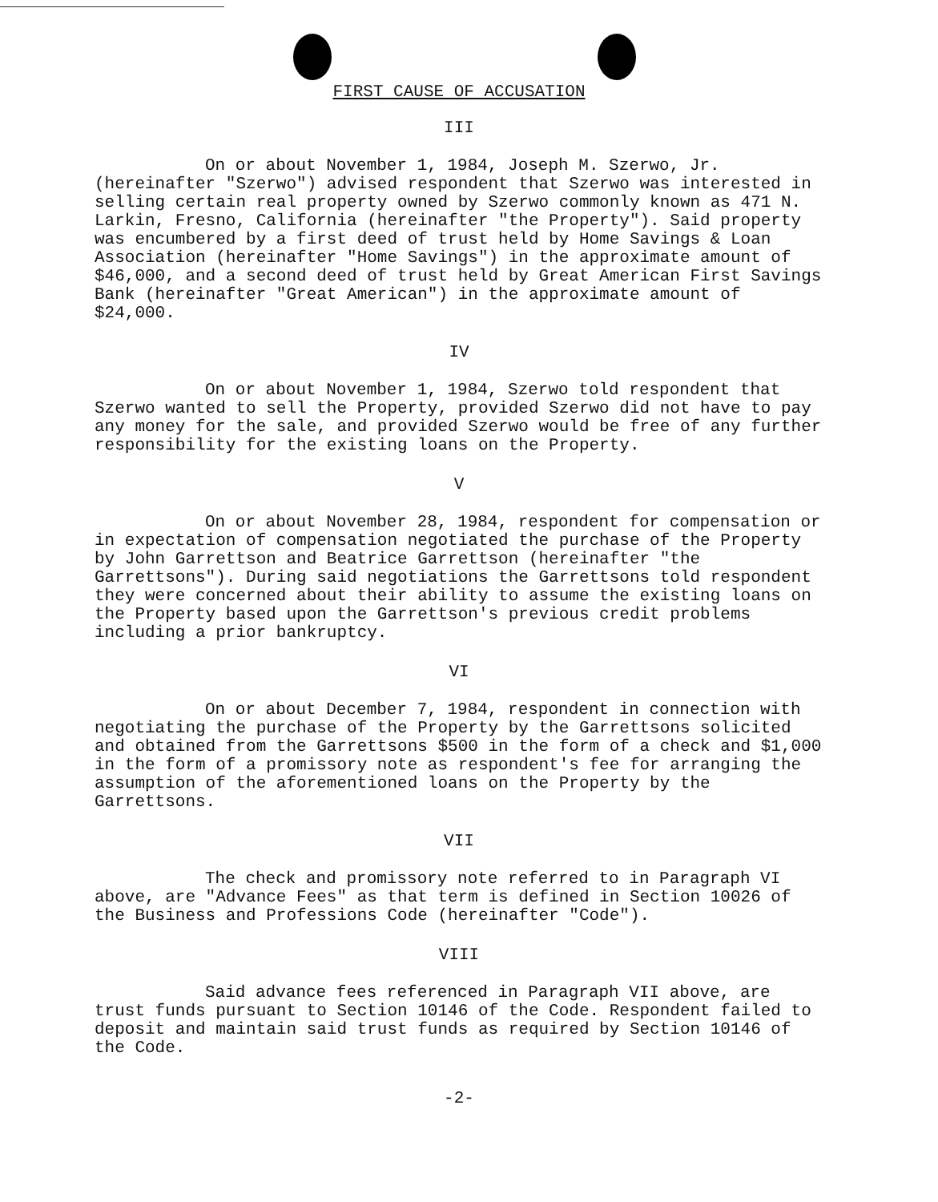FIRST CAUSE OF ACCUSATION
III
On or about November 1, 1984, Joseph M. Szerwo, Jr. (hereinafter "Szerwo") advised respondent that Szerwo was interested in selling certain real property owned by Szerwo commonly known as 471 N. Larkin, Fresno, California (hereinafter "the Property"). Said property was encumbered by a first deed of trust held by Home Savings & Loan Association (hereinafter "Home Savings") in the approximate amount of $46,000, and a second deed of trust held by Great American First Savings Bank (hereinafter "Great American") in the approximate amount of $24,000.
IV
On or about November 1, 1984, Szerwo told respondent that Szerwo wanted to sell the Property, provided Szerwo did not have to pay any money for the sale, and provided Szerwo would be free of any further responsibility for the existing loans on the Property.
V
On or about November 28, 1984, respondent for compensation or in expectation of compensation negotiated the purchase of the Property by John Garrettson and Beatrice Garrettson (hereinafter "the Garrettsons"). During said negotiations the Garrettsons told respondent they were concerned about their ability to assume the existing loans on the Property based upon the Garrettson's previous credit problems including a prior bankruptcy.
VI
On or about December 7, 1984, respondent in connection with negotiating the purchase of the Property by the Garrettsons solicited and obtained from the Garrettsons $500 in the form of a check and $1,000 in the form of a promissory note as respondent's fee for arranging the assumption of the aforementioned loans on the Property by the Garrettsons.
VII
The check and promissory note referred to in Paragraph VI above, are "Advance Fees" as that term is defined in Section 10026 of the Business and Professions Code (hereinafter "Code").
VIII
Said advance fees referenced in Paragraph VII above, are trust funds pursuant to Section 10146 of the Code. Respondent failed to deposit and maintain said trust funds as required by Section 10146 of the Code.
-2-